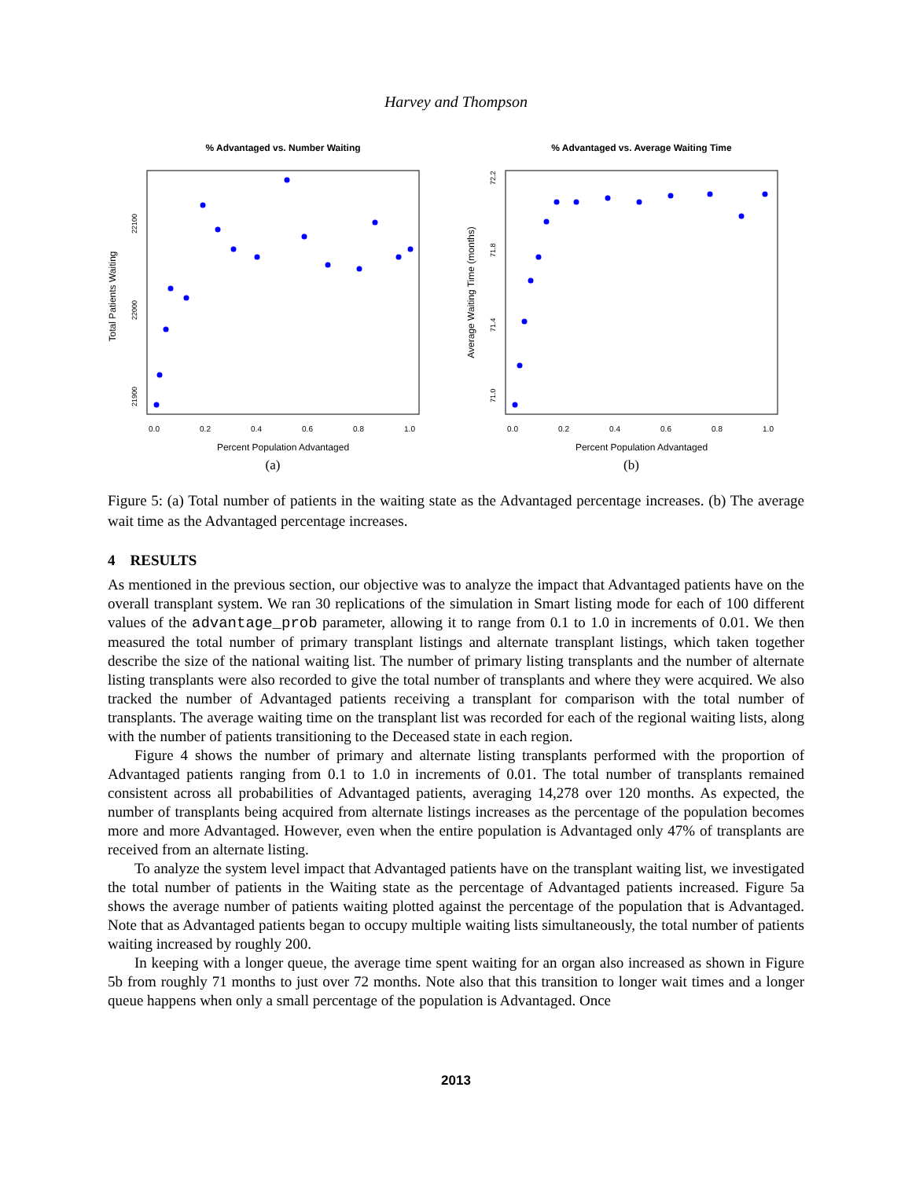Harvey and Thompson
% Advantaged vs. Number Waiting
Total Patients Waiting
21900
22000
22100
0.0
0.2
0.4
0.6
0.8
1.0
Percent Population Advantaged
(a)
% Advantaged vs. Average Waiting Time
Average Waiting Time (months)
71.0
71.4
71.8
72.2
0.0
0.2
0.4
0.6
0.8
1.0
Percent Population Advantaged
(b)
Figure 5: (a) Total number of patients in the waiting state as the Advantaged percentage increases. (b) The average wait time as the Advantaged percentage increases.
4 RESULTS
As mentioned in the previous section, our objective was to analyze the impact that Advantaged patients have on the overall transplant system. We ran 30 replications of the simulation in Smart listing mode for each of 100 different values of the advantage_prob parameter, allowing it to range from 0.1 to 1.0 in increments of 0.01. We then measured the total number of primary transplant listings and alternate transplant listings, which taken together describe the size of the national waiting list. The number of primary listing transplants and the number of alternate listing transplants were also recorded to give the total number of transplants and where they were acquired. We also tracked the number of Advantaged patients receiving a transplant for comparison with the total number of transplants. The average waiting time on the transplant list was recorded for each of the regional waiting lists, along with the number of patients transitioning to the Deceased state in each region.
Figure 4 shows the number of primary and alternate listing transplants performed with the proportion of Advantaged patients ranging from 0.1 to 1.0 in increments of 0.01. The total number of transplants remained consistent across all probabilities of Advantaged patients, averaging 14,278 over 120 months. As expected, the number of transplants being acquired from alternate listings increases as the percentage of the population becomes more and more Advantaged. However, even when the entire population is Advantaged only 47% of transplants are received from an alternate listing.
To analyze the system level impact that Advantaged patients have on the transplant waiting list, we investigated the total number of patients in the Waiting state as the percentage of Advantaged patients increased. Figure 5a shows the average number of patients waiting plotted against the percentage of the population that is Advantaged. Note that as Advantaged patients began to occupy multiple waiting lists simultaneously, the total number of patients waiting increased by roughly 200.
In keeping with a longer queue, the average time spent waiting for an organ also increased as shown in Figure 5b from roughly 71 months to just over 72 months. Note also that this transition to longer wait times and a longer queue happens when only a small percentage of the population is Advantaged. Once
2013